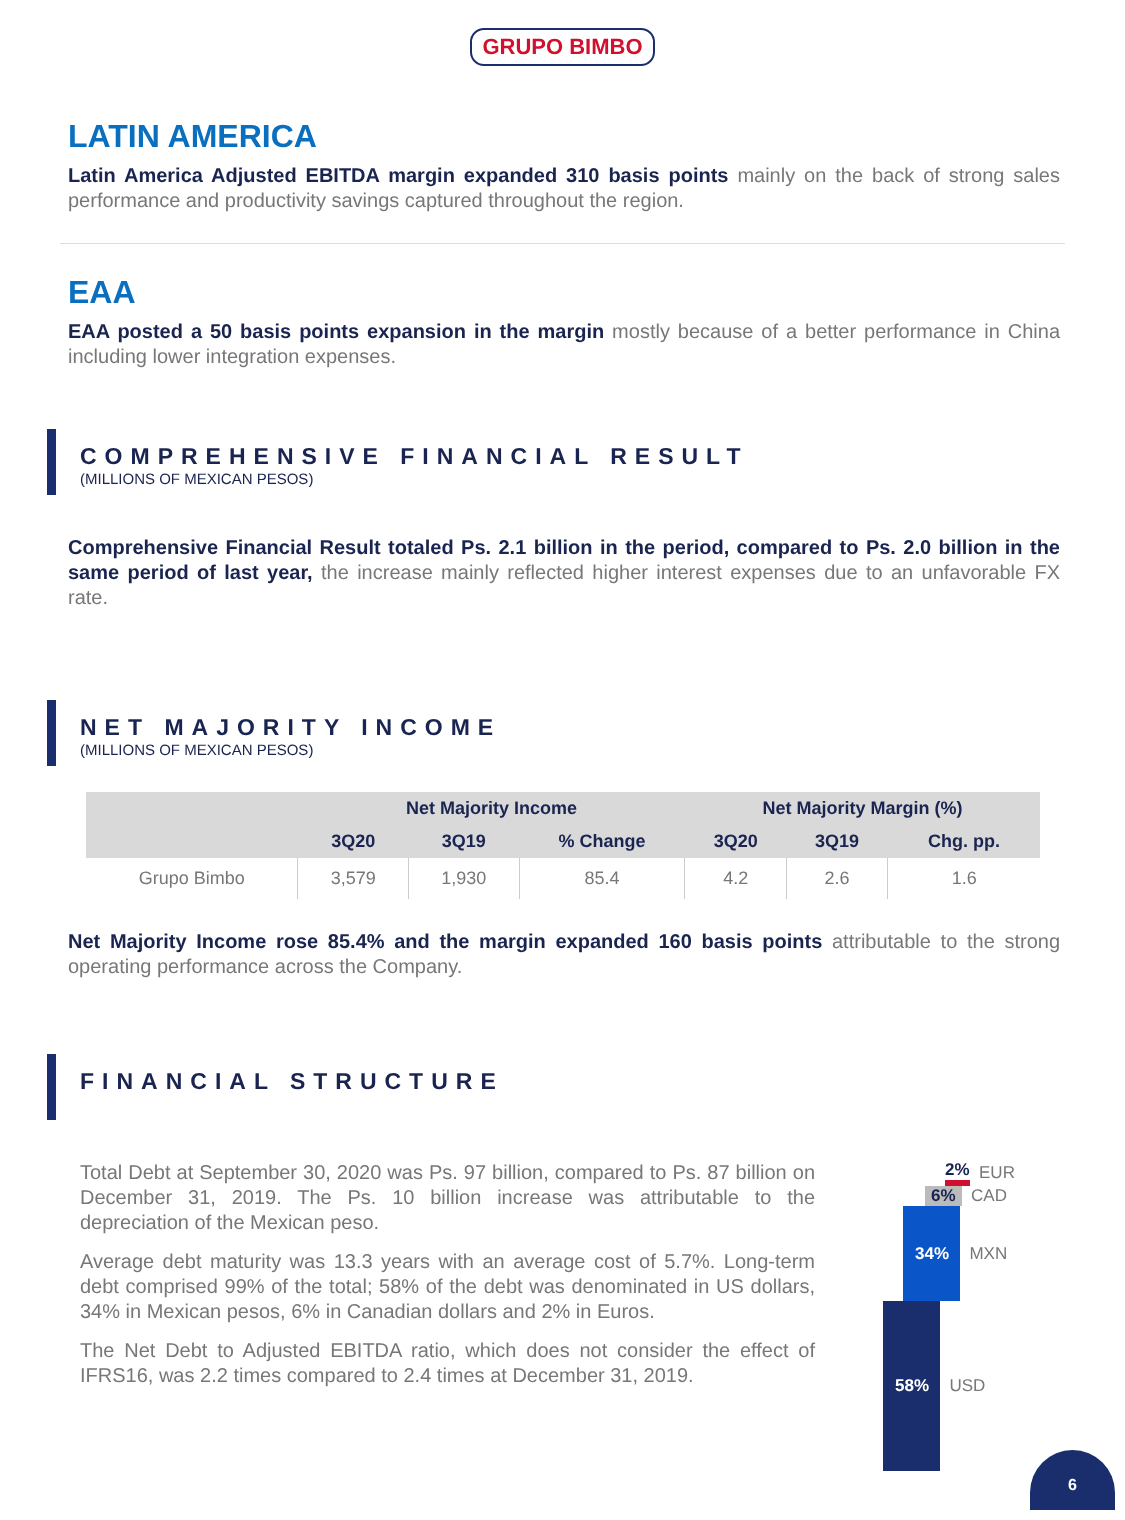GRUPO BIMBO
LATIN AMERICA
Latin America Adjusted EBITDA margin expanded 310 basis points mainly on the back of strong sales performance and productivity savings captured throughout the region.
EAA
EAA posted a 50 basis points expansion in the margin mostly because of a better performance in China including lower integration expenses.
COMPREHENSIVE FINANCIAL RESULT
(MILLIONS OF MEXICAN PESOS)
Comprehensive Financial Result totaled Ps. 2.1 billion in the period, compared to Ps. 2.0 billion in the same period of last year, the increase mainly reflected higher interest expenses due to an unfavorable FX rate.
NET MAJORITY INCOME
(MILLIONS OF MEXICAN PESOS)
| | Net Majority Income | | | Net Majority Margin (%) | | |
| --- | --- | --- | --- | --- | --- | --- |
| | 3Q20 | 3Q19 | % Change | 3Q20 | 3Q19 | Chg. pp. |
| Grupo Bimbo | 3,579 | 1,930 | 85.4 | 4.2 | 2.6 | 1.6 |
Net Majority Income rose 85.4% and the margin expanded 160 basis points attributable to the strong operating performance across the Company.
FINANCIAL STRUCTURE
Total Debt at September 30, 2020 was Ps. 97 billion, compared to Ps. 87 billion on December 31, 2019. The Ps. 10 billion increase was attributable to the depreciation of the Mexican peso.
Average debt maturity was 13.3 years with an average cost of 5.7%. Long-term debt comprised 99% of the total; 58% of the debt was denominated in US dollars, 34% in Mexican pesos, 6% in Canadian dollars and 2% in Euros.
The Net Debt to Adjusted EBITDA ratio, which does not consider the effect of IFRS16, was 2.2 times compared to 2.4 times at December 31, 2019.
2% EUR
6% CAD
34% MXN
58% USD
6